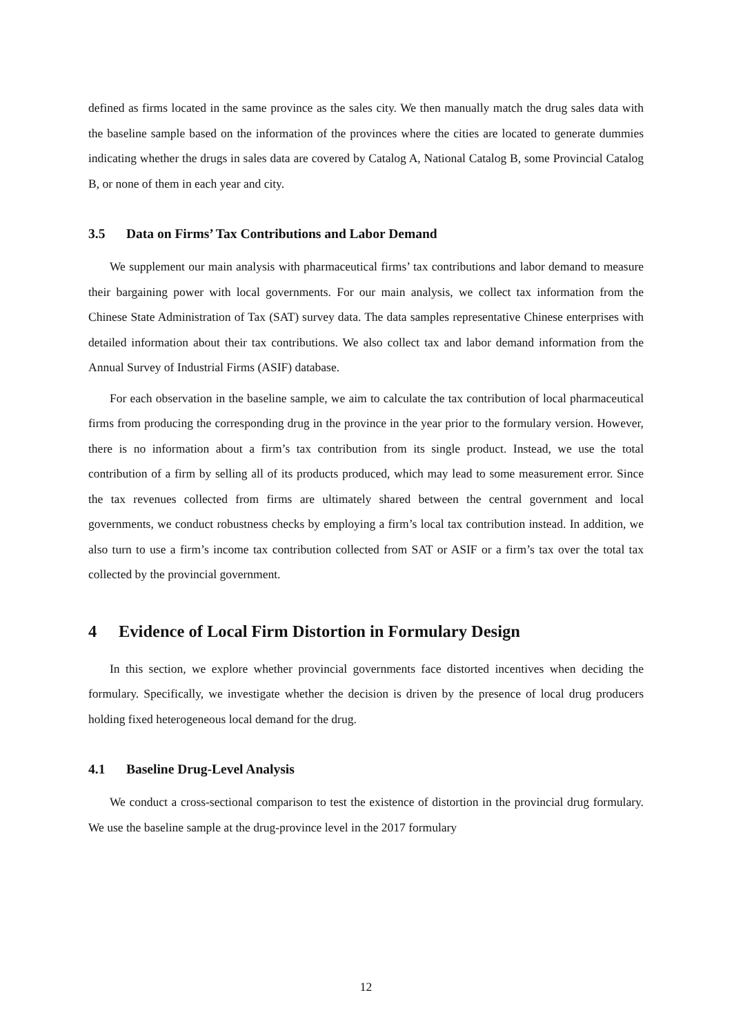defined as firms located in the same province as the sales city. We then manually match the drug sales data with the baseline sample based on the information of the provinces where the cities are located to generate dummies indicating whether the drugs in sales data are covered by Catalog A, National Catalog B, some Provincial Catalog B, or none of them in each year and city.
3.5 Data on Firms’ Tax Contributions and Labor Demand
We supplement our main analysis with pharmaceutical firms’ tax contributions and labor demand to measure their bargaining power with local governments. For our main analysis, we collect tax information from the Chinese State Administration of Tax (SAT) survey data. The data samples representative Chinese enterprises with detailed information about their tax contributions. We also collect tax and labor demand information from the Annual Survey of Industrial Firms (ASIF) database.
For each observation in the baseline sample, we aim to calculate the tax contribution of local pharmaceutical firms from producing the corresponding drug in the province in the year prior to the formulary version. However, there is no information about a firm’s tax contribution from its single product. Instead, we use the total contribution of a firm by selling all of its products produced, which may lead to some measurement error. Since the tax revenues collected from firms are ultimately shared between the central government and local governments, we conduct robustness checks by employing a firm’s local tax contribution instead. In addition, we also turn to use a firm’s income tax contribution collected from SAT or ASIF or a firm’s tax over the total tax collected by the provincial government.
4 Evidence of Local Firm Distortion in Formulary Design
In this section, we explore whether provincial governments face distorted incentives when deciding the formulary. Specifically, we investigate whether the decision is driven by the presence of local drug producers holding fixed heterogeneous local demand for the drug.
4.1 Baseline Drug-Level Analysis
We conduct a cross-sectional comparison to test the existence of distortion in the provincial drug formulary. We use the baseline sample at the drug-province level in the 2017 formulary
12